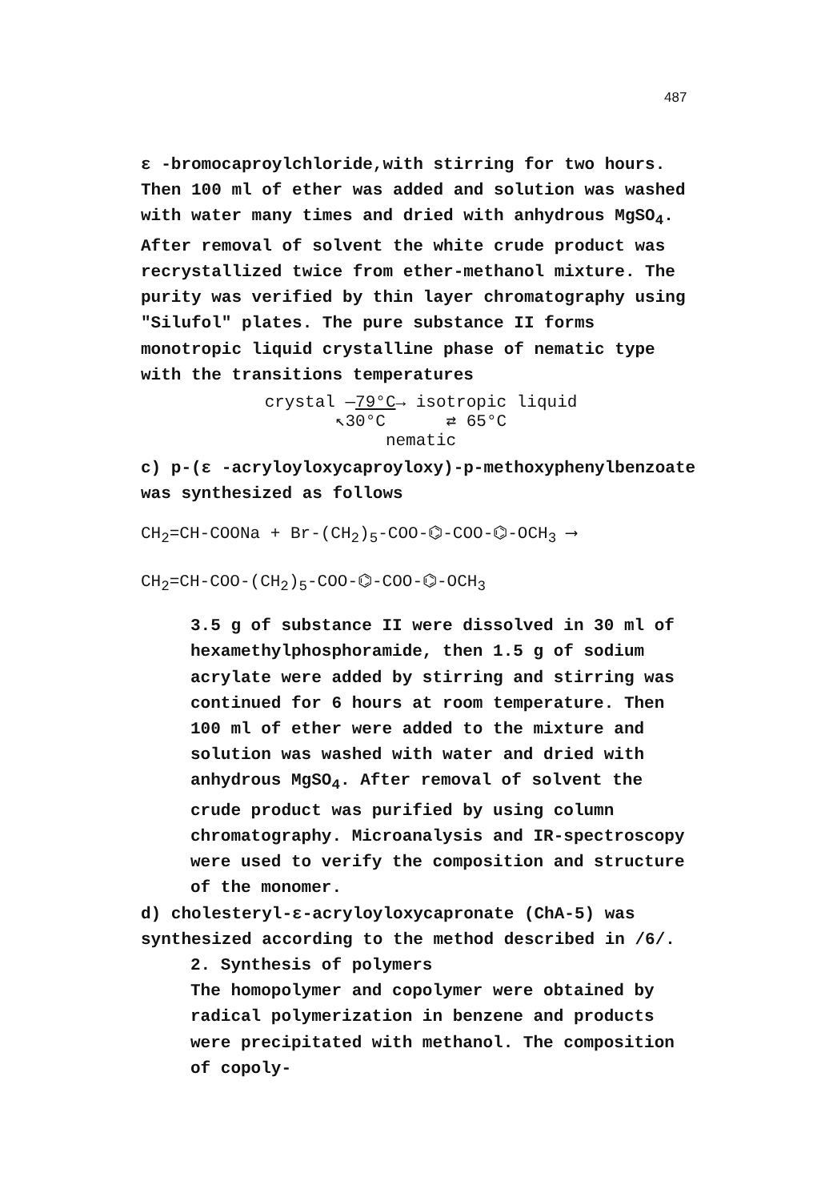487
ε -bromocaproylchloride,with stirring for two hours. Then 100 ml of ether was added and solution was washed with water many times and dried with anhydrous MgSO<sub>4</sub>. After removal of solvent the white crude product was recrystallized twice from ether-methanol mixture. The purity was verified by thin layer chromatography using "Silufol" plates. The pure substance II forms monotropic liquid crystalline phase of nematic type with the transitions temperatures
crystal —79°C→ isotropic liquid
↖30°C ⇄ 65°C
nematic
c) p-(ε -acryloyloxycaproyloxy)-p-methoxyphenylbenzoate was synthesized as follows
CH<sub>2</sub>=CH-COONa + Br-(CH<sub>2</sub>)<sub>5</sub>-COO-⌬-COO-⌬-OCH<sub>3</sub> ⟶
CH<sub>2</sub>=CH-COO-(CH<sub>2</sub>)<sub>5</sub>-COO-⌬-COO-⌬-OCH<sub>3</sub>
3.5 g of substance II were dissolved in 30 ml of hexamethylphosphoramide, then 1.5 g of sodium acrylate were added by stirring and stirring was continued for 6 hours at room temperature. Then 100 ml of ether were added to the mixture and solution was washed with water and dried with anhydrous MgSO<sub>4</sub>. After removal of solvent the crude product was purified by using column chromatography. Microanalysis and IR-spectroscopy were used to verify the composition and structure of the monomer.
d) cholesteryl-ε-acryloyloxycapronate (ChA-5) was synthesized according to the method described in /6/.
2. Synthesis of polymers
The homopolymer and copolymer were obtained by radical polymerization in benzene and products were precipitated with methanol. The composition of copoly-